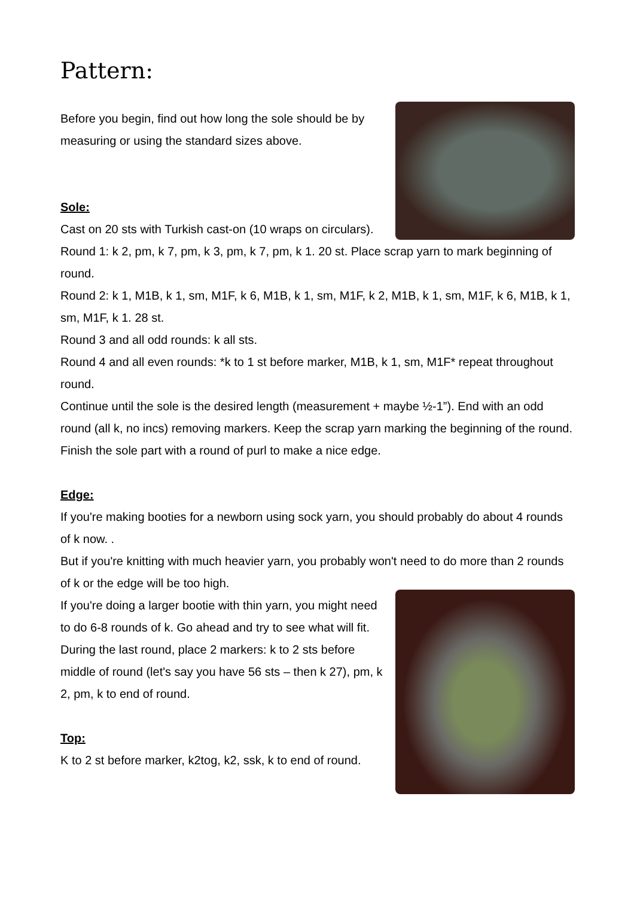Pattern:
Before you begin, find out how long the sole should be by measuring or using the standard sizes above.
Sole:
Cast on 20 sts with Turkish cast-on (10 wraps on circulars).
Round 1: k 2, pm, k 7, pm, k 3, pm, k 7, pm, k 1. 20 st. Place scrap yarn to mark beginning of round.
Round 2: k 1, M1B, k 1, sm, M1F, k 6, M1B, k 1, sm, M1F, k 2, M1B, k 1, sm, M1F, k 6, M1B, k 1, sm, M1F, k 1. 28 st.
Round 3 and all odd rounds: k all sts.
Round 4 and all even rounds: *k to 1 st before marker, M1B, k 1, sm, M1F* repeat throughout round.
Continue until the sole is the desired length (measurement + maybe ½-1”). End with an odd round (all k, no incs) removing markers. Keep the scrap yarn marking the beginning of the round.
Finish the sole part with a round of purl to make a nice edge.
Edge:
If you're making booties for a newborn using sock yarn, you should probably do about 4 rounds of k now. .
But if you're knitting with much heavier yarn, you probably won't need to do more than 2 rounds of k or the edge will be too high.
If you're doing a larger bootie with thin yarn, you might need to do 6-8 rounds of k. Go ahead and try to see what will fit.
During the last round, place 2 markers: k to 2 sts before middle of round (let's say you have 56 sts – then k 27), pm, k 2, pm, k to end of round.
Top:
K to 2 st before marker, k2tog, k2, ssk, k to end of round.